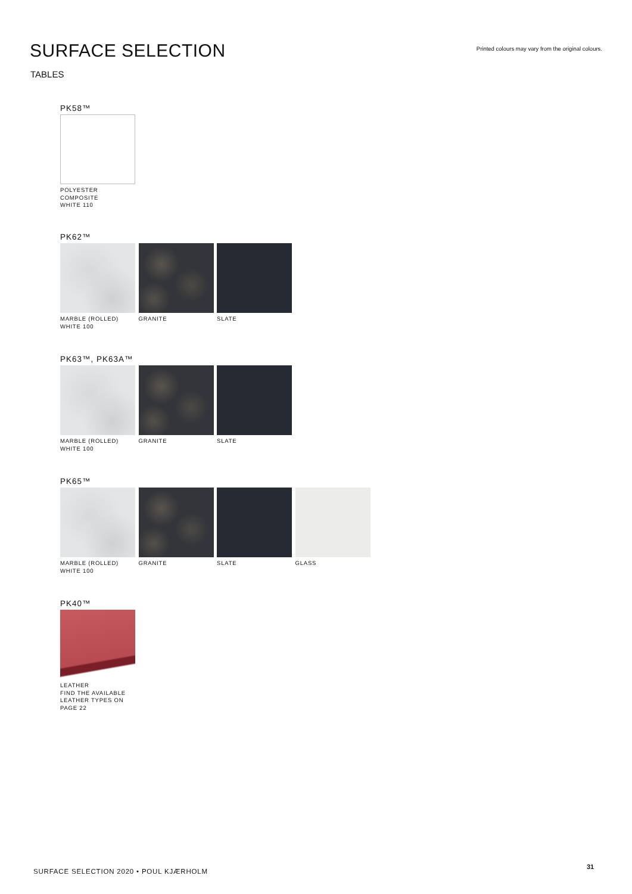SURFACE SELECTION
Printed colours may vary from the original colours.
TABLES
PK58™
POLYESTER
COMPOSITE
WHITE 110
PK62™
MARBLE (ROLLED)
WHITE 100
GRANITE SLATE
PK63™, PK63A™
MARBLE (ROLLED)
WHITE 100
GRANITE SLATE
PK65™
MARBLE (ROLLED)
WHITE 100
GRANITE SLATE GLASS
PK40™
LEATHER
FIND THE AVAILABLE
LEATHER TYPES ON
PAGE 22
SURFACE SELECTION 2020 • POUL KJÆRHOLM
31